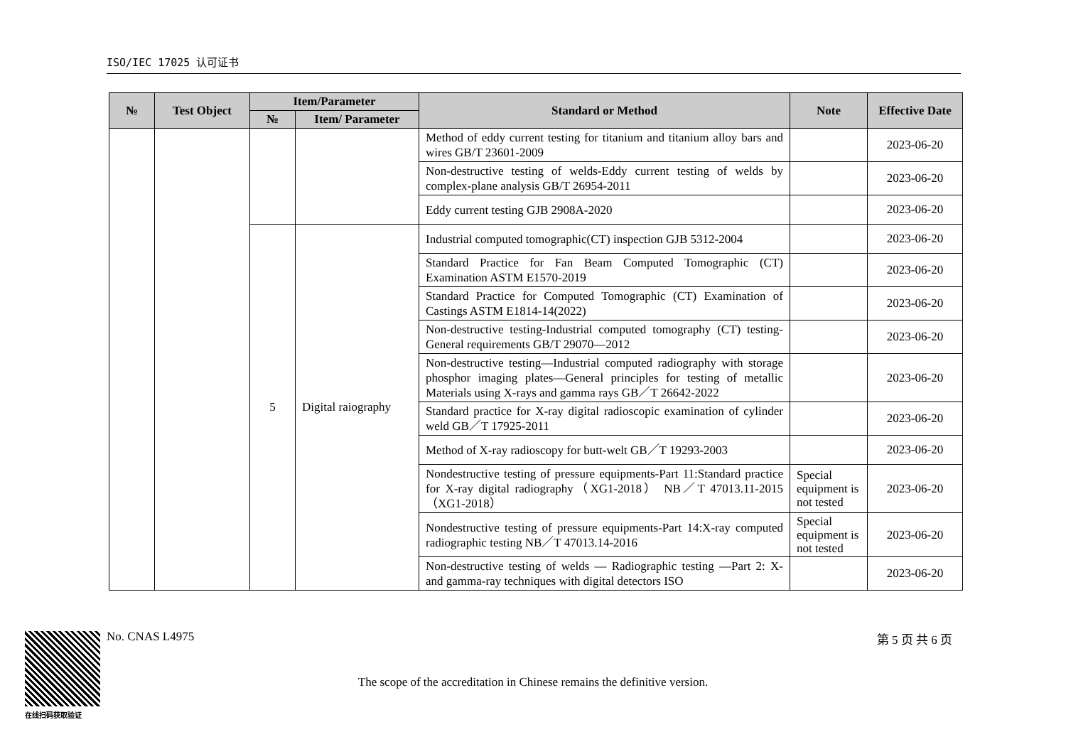ISO/IEC 17025 认可证书
| № | Test Object | Item/Parameter | | Standard or Method | Note | Effective Date |
| --- | --- | --- | --- | --- | --- | --- |
| | | № | Item/ Parameter | | | |
| | | | | Method of eddy current testing for titanium and titanium alloy bars and wires GB/T 23601-2009 | | 2023-06-20 |
| | | | | Non-destructive testing of welds-Eddy current testing of welds by complex-plane analysis GB/T 26954-2011 | | 2023-06-20 |
| | | | | Eddy current testing GJB 2908A-2020 | | 2023-06-20 |
| | | 5 | Digital raiography | Industrial computed tomographic(CT) inspection GJB 5312-2004 | | 2023-06-20 |
| | | | | Standard Practice for Fan Beam Computed Tomographic (CT) Examination ASTM E1570-2019 | | 2023-06-20 |
| | | | | Standard Practice for Computed Tomographic (CT) Examination of Castings ASTM E1814-14(2022) | | 2023-06-20 |
| | | | | Non-destructive testing-Industrial computed tomography (CT) testing-General requirements GB/T 29070—2012 | | 2023-06-20 |
| | | | | Non-destructive testing—Industrial computed radiography with storage phosphor imaging plates—General principles for testing of metallic Materials using X-rays and gamma rays GB／T 26642-2022 | | 2023-06-20 |
| | | | | Standard practice for X-ray digital radioscopic examination of cylinder weld GB／T 17925-2011 | | 2023-06-20 |
| | | | | Method of X-ray radioscopy for butt-welt GB／T 19293-2003 | | 2023-06-20 |
| | | | | Nondestructive testing of pressure equipments-Part 11:Standard practice for X-ray digital radiography（XG1-2018） NB／T 47013.11-2015（XG1-2018） | Special equipment is not tested | 2023-06-20 |
| | | | | Nondestructive testing of pressure equipments-Part 14:X-ray computed radiographic testing NB／T 47013.14-2016 | Special equipment is not tested | 2023-06-20 |
| | | | | Non-destructive testing of welds — Radiographic testing —Part 2: X- and gamma-ray techniques with digital detectors ISO | | 2023-06-20 |
在线扫码获取验证
No. CNAS L4975 第 5 页 共 6 页
The scope of the accreditation in Chinese remains the definitive version.